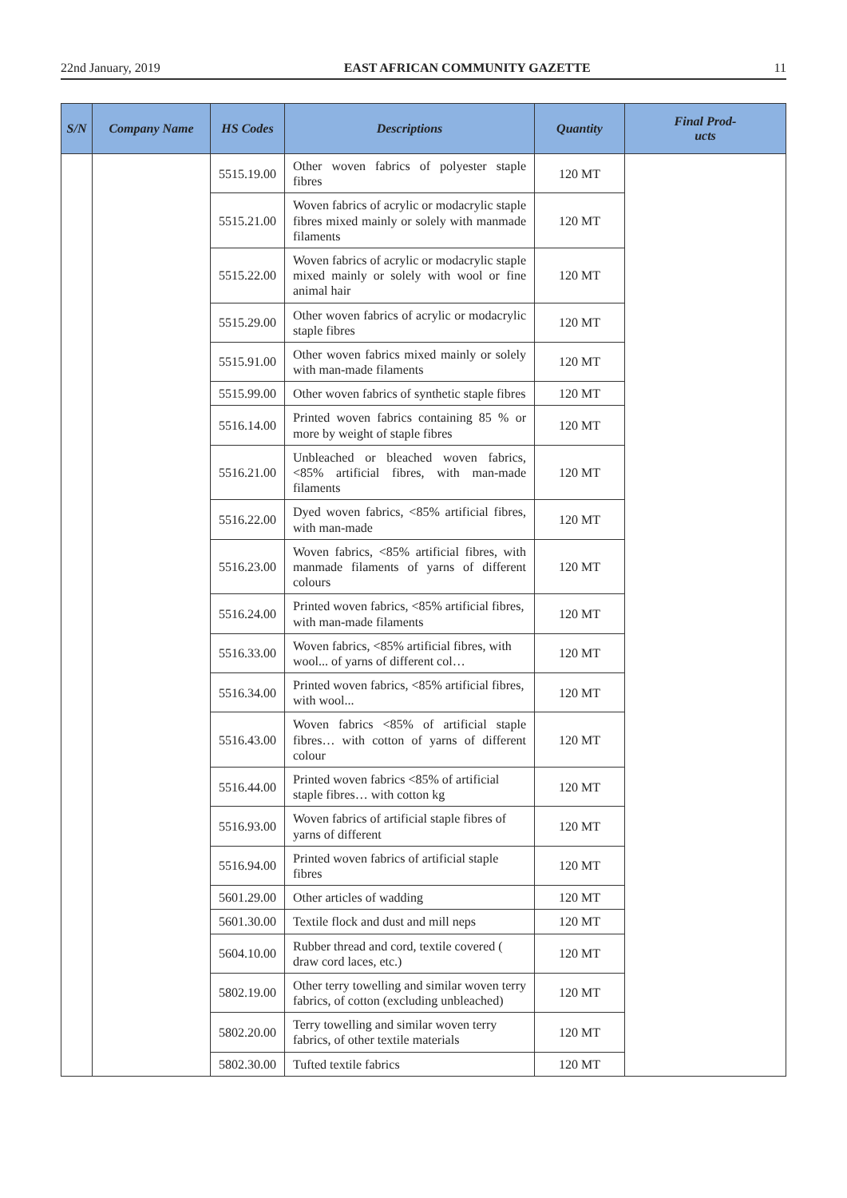22nd January, 2019 EAST AFRICAN COMMUNITY GAZETTE 11
| S/N | Company Name | HS Codes | Descriptions | Quantity | Final Prod- ucts |
| --- | --- | --- | --- | --- | --- |
| | | 5515.19.00 | Other woven fabrics of polyester staple fibres | 120 MT | |
| | | 5515.21.00 | Woven fabrics of acrylic or modacrylic staple fibres mixed mainly or solely with manmade filaments | 120 MT | |
| | | 5515.22.00 | Woven fabrics of acrylic or modacrylic staple mixed mainly or solely with wool or fine animal hair | 120 MT | |
| | | 5515.29.00 | Other woven fabrics of acrylic or modacrylic staple fibres | 120 MT | |
| | | 5515.91.00 | Other woven fabrics mixed mainly or solely with man-made filaments | 120 MT | |
| | | 5515.99.00 | Other woven fabrics of synthetic staple fibres | 120 MT | |
| | | 5516.14.00 | Printed woven fabrics containing 85 % or more by weight of staple fibres | 120 MT | |
| | | 5516.21.00 | Unbleached or bleached woven fabrics, <85% artificial fibres, with man-made filaments | 120 MT | |
| | | 5516.22.00 | Dyed woven fabrics, <85% artificial fibres, with man-made | 120 MT | |
| | | 5516.23.00 | Woven fabrics, <85% artificial fibres, with manmade filaments of yarns of different colours | 120 MT | |
| | | 5516.24.00 | Printed woven fabrics, <85% artificial fibres, with man-made filaments | 120 MT | |
| | | 5516.33.00 | Woven fabrics, <85% artificial fibres, with wool... of yarns of different col… | 120 MT | |
| | | 5516.34.00 | Printed woven fabrics, <85% artificial fibres, with wool... | 120 MT | |
| | | 5516.43.00 | Woven fabrics <85% of artificial staple fibres… with cotton of yarns of different colour | 120 MT | |
| | | 5516.44.00 | Printed woven fabrics <85% of artificial staple fibres… with cotton kg | 120 MT | |
| | | 5516.93.00 | Woven fabrics of artificial staple fibres of yarns of different | 120 MT | |
| | | 5516.94.00 | Printed woven fabrics of artificial staple fibres | 120 MT | |
| | | 5601.29.00 | Other articles of wadding | 120 MT | |
| | | 5601.30.00 | Textile flock and dust and mill neps | 120 MT | |
| | | 5604.10.00 | Rubber thread and cord, textile covered ( draw cord laces, etc.) | 120 MT | |
| | | 5802.19.00 | Other terry towelling and similar woven terry fabrics, of cotton (excluding unbleached) | 120 MT | |
| | | 5802.20.00 | Terry towelling and similar woven terry fabrics, of other textile materials | 120 MT | |
| | | 5802.30.00 | Tufted textile fabrics | 120 MT | |